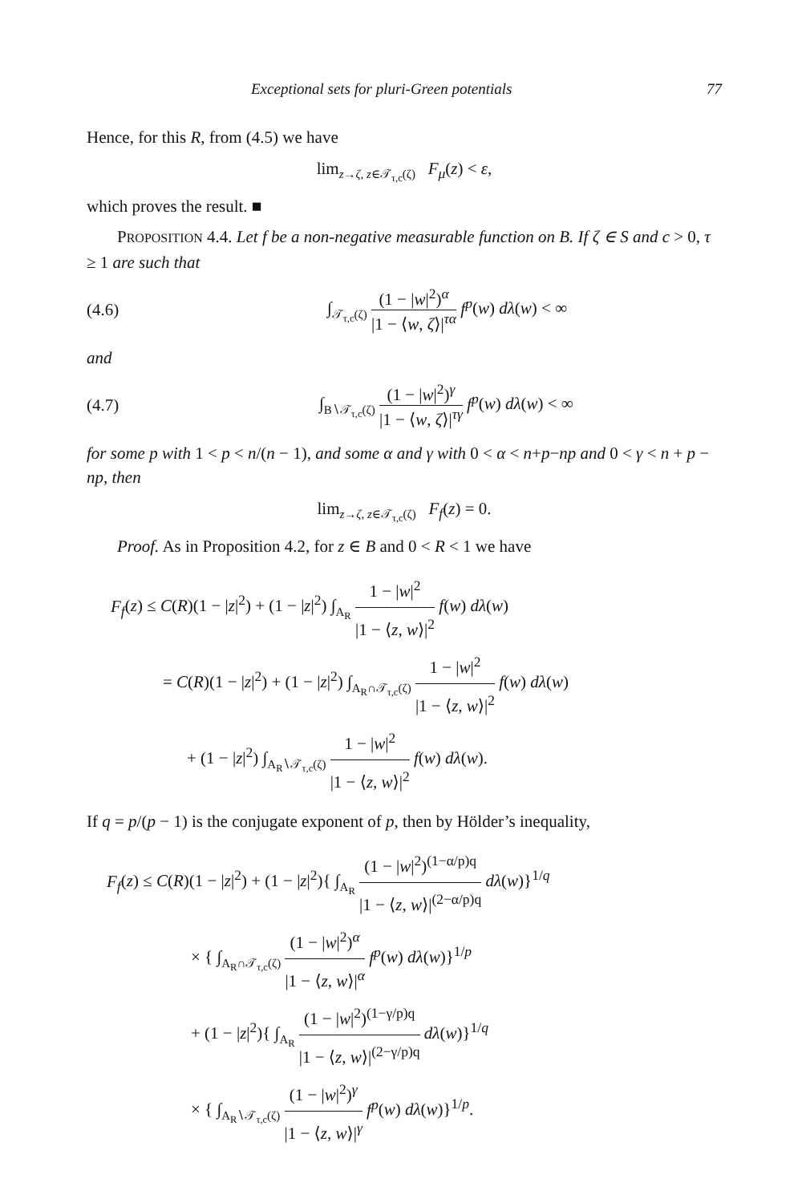Exceptional sets for pluri-Green potentials 77
Hence, for this R, from (4.5) we have
lim<sub>z→ζ, z∈𝒯<sub>τ,c</sub>(ζ)</sub> F<sub>μ</sub>(z) < ε,
which proves the result. ■
PROPOSITION 4.4. Let f be a non-negative measurable function on B. If ζ ∈ S and c > 0, τ ≥ 1 are such that
(4.6) ∫<sub>𝒯<sub>τ,c</sub>(ζ)</sub> (1 − |w|<sup>2</sup>)<sup>α</sup> |1 − ⟨w, ζ⟩|<sup>τα</sup> f<sup>p</sup>(w) dλ(w) < ∞
and
(4.7) ∫<sub>B∖𝒯<sub>τ,c</sub>(ζ)</sub> (1 − |w|<sup>2</sup>)<sup>γ</sup> |1 − ⟨w, ζ⟩|<sup>τγ</sup> f<sup>p</sup>(w) dλ(w) < ∞
for some p with 1 < p < n/(n − 1), and some α and γ with 0 < α < n+p−np and 0 < γ < n + p − np, then
lim<sub>z→ζ, z∈𝒯<sub>τ,c</sub>(ζ)</sub> F<sub>f</sub>(z) = 0.
Proof. As in Proposition 4.2, for z ∈ B and 0 < R < 1 we have
F<sub>f</sub>(z) ≤ C(R)(1 − |z|<sup>2</sup>) + (1 − |z|<sup>2</sup>) ∫<sub>A<sub>R</sub></sub> 1 − |w|<sup>2</sup> |1 − ⟨z, w⟩|<sup>2</sup> f(w) dλ(w)
= C(R)(1 − |z|<sup>2</sup>) + (1 − |z|<sup>2</sup>) ∫<sub>A<sub>R</sub>∩𝒯<sub>τ,c</sub>(ζ)</sub> 1 − |w|<sup>2</sup> |1 − ⟨z, w⟩|<sup>2</sup> f(w) dλ(w)
+ (1 − |z|<sup>2</sup>) ∫<sub>A<sub>R</sub>∖𝒯<sub>τ,c</sub>(ζ)</sub> 1 − |w|<sup>2</sup> |1 − ⟨z, w⟩|<sup>2</sup> f(w) dλ(w).
If q = p/(p − 1) is the conjugate exponent of p, then by Hölder’s inequality,
F<sub>f</sub>(z) ≤ C(R)(1 − |z|<sup>2</sup>) + (1 − |z|<sup>2</sup>){ ∫<sub>A<sub>R</sub></sub> (1 − |w|<sup>2</sup>)<sup>(1−α/p)q</sup> |1 − ⟨z, w⟩|<sup>(2−α/p)q</sup> dλ(w)}<sup>1/q</sup>
× { ∫<sub>A<sub>R</sub>∩𝒯<sub>τ,c</sub>(ζ)</sub> (1 − |w|<sup>2</sup>)<sup>α</sup> |1 − ⟨z, w⟩|<sup>α</sup> f<sup>p</sup>(w) dλ(w)}<sup>1/p</sup>
+ (1 − |z|<sup>2</sup>){ ∫<sub>A<sub>R</sub></sub> (1 − |w|<sup>2</sup>)<sup>(1−γ/p)q</sup> |1 − ⟨z, w⟩|<sup>(2−γ/p)q</sup> dλ(w)}<sup>1/q</sup>
× { ∫<sub>A<sub>R</sub>∖𝒯<sub>τ,c</sub>(ζ)</sub> (1 − |w|<sup>2</sup>)<sup>γ</sup> |1 − ⟨z, w⟩|<sup>γ</sup> f<sup>p</sup>(w) dλ(w)}<sup>1/p</sup>.